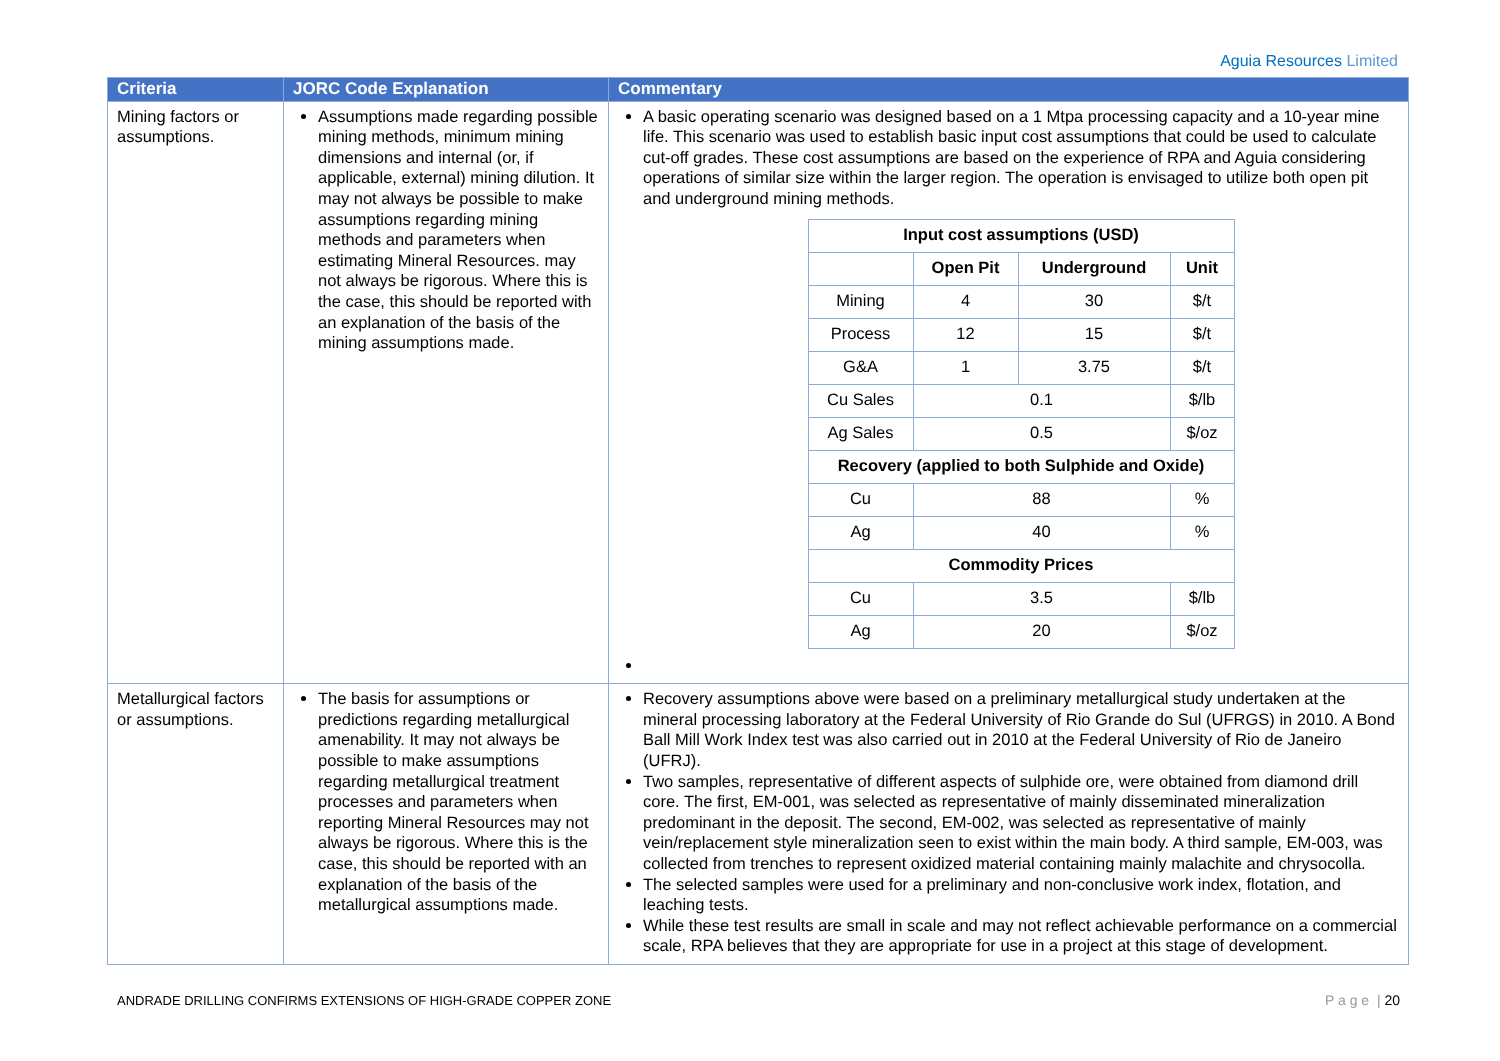Aguia Resources Limited
| Criteria | JORC Code Explanation | Commentary |
| --- | --- | --- |
| Mining factors or assumptions. | Assumptions made regarding possible mining methods, minimum mining dimensions and internal (or, if applicable, external) mining dilution. It may not always be possible to make assumptions regarding mining methods and parameters when estimating Mineral Resources. may not always be rigorous. Where this is the case, this should be reported with an explanation of the basis of the mining assumptions made. | A basic operating scenario was designed based on a 1 Mtpa processing capacity and a 10-year mine life. This scenario was used to establish basic input cost assumptions that could be used to calculate cut-off grades. These cost assumptions are based on the experience of RPA and Aguia considering operations of similar size within the larger region. The operation is envisaged to utilize both open pit and underground mining methods. / Input cost assumptions (USD) / / / / / / Open Pit / Underground / Unit / / Mining / 4 / 30 / $/t / / Process / 12 / 15 / $/t / / G&A / 1 / 3.75 / $/t / / Cu Sales / 0.1 / / $/lb / / Ag Sales / 0.5 / / $/oz / / Recovery (applied to both Sulphide and Oxide) / / / / / Cu / 88 / / % / / Ag / 40 / / % / / Commodity Prices / / / / / Cu / 3.5 / / $/lb / / Ag / 20 / / $/oz / |
| Metallurgical factors or assumptions. | The basis for assumptions or predictions regarding metallurgical amenability. It may not always be possible to make assumptions regarding metallurgical treatment processes and parameters when reporting Mineral Resources may not always be rigorous. Where this is the case, this should be reported with an explanation of the basis of the metallurgical assumptions made. | Recovery assumptions above were based on a preliminary metallurgical study undertaken at the mineral processing laboratory at the Federal University of Rio Grande do Sul (UFRGS) in 2010. A Bond Ball Mill Work Index test was also carried out in 2010 at the Federal University of Rio de Janeiro (UFRJ). Two samples, representative of different aspects of sulphide ore, were obtained from diamond drill core. The first, EM-001, was selected as representative of mainly disseminated mineralization predominant in the deposit. The second, EM-002, was selected as representative of mainly vein/replacement style mineralization seen to exist within the main body. A third sample, EM-003, was collected from trenches to represent oxidized material containing mainly malachite and chrysocolla. The selected samples were used for a preliminary and non-conclusive work index, flotation, and leaching tests. While these test results are small in scale and may not reflect achievable performance on a commercial scale, RPA believes that they are appropriate for use in a project at this stage of development. |
ANDRADE DRILLING CONFIRMS EXTENSIONS OF HIGH-GRADE COPPER ZONE
P a g e | 20